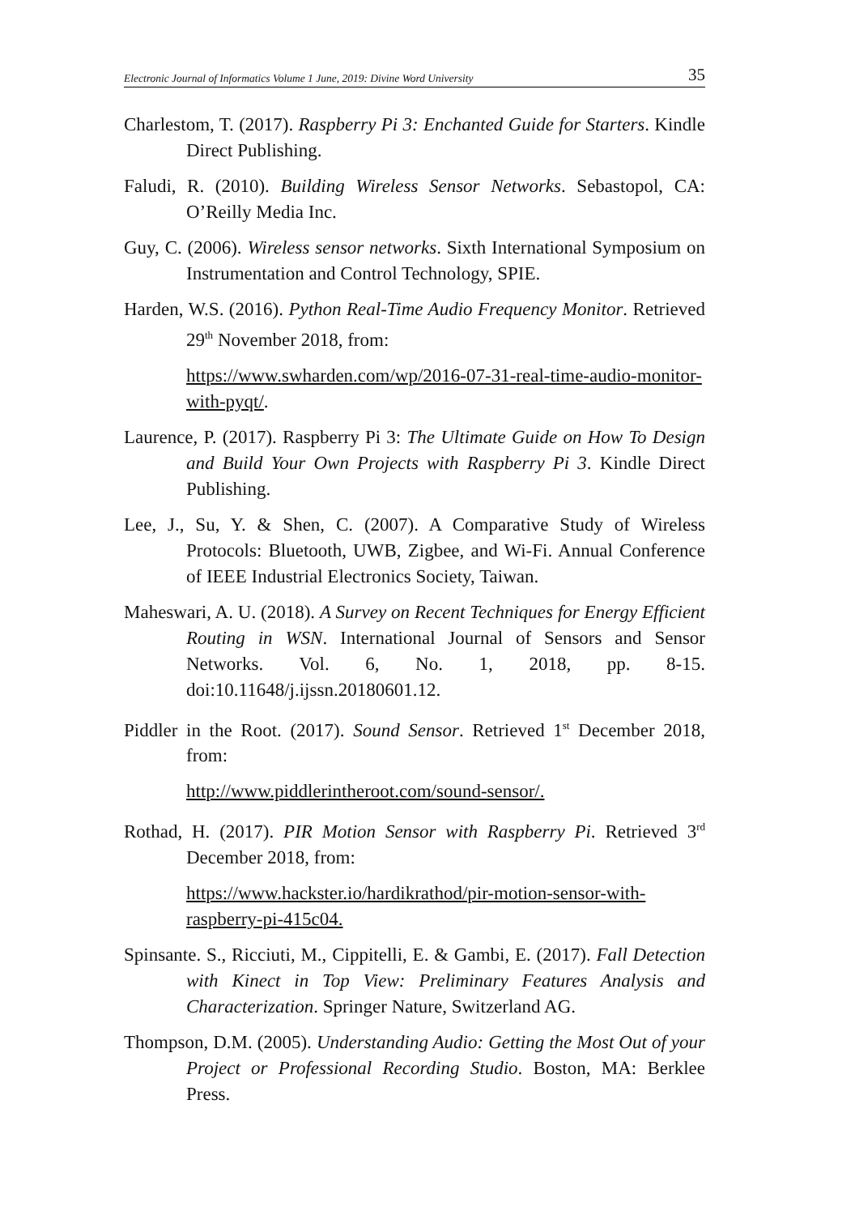Electronic Journal of Informatics Volume 1 June, 2019: Divine Word University 35
Charlestom, T. (2017). Raspberry Pi 3: Enchanted Guide for Starters. Kindle Direct Publishing.
Faludi, R. (2010). Building Wireless Sensor Networks. Sebastopol, CA: O’Reilly Media Inc.
Guy, C. (2006). Wireless sensor networks. Sixth International Symposium on Instrumentation and Control Technology, SPIE.
Harden, W.S. (2016). Python Real-Time Audio Frequency Monitor. Retrieved 29<sup>th</sup> November 2018, from:
https://www.swharden.com/wp/2016-07-31-real-time-audio-monitor-with-pyqt/.
Laurence, P. (2017). Raspberry Pi 3: The Ultimate Guide on How To Design and Build Your Own Projects with Raspberry Pi 3. Kindle Direct Publishing.
Lee, J., Su, Y. & Shen, C. (2007). A Comparative Study of Wireless Protocols: Bluetooth, UWB, Zigbee, and Wi-Fi. Annual Conference of IEEE Industrial Electronics Society, Taiwan.
Maheswari, A. U. (2018). A Survey on Recent Techniques for Energy Efficient Routing in WSN. International Journal of Sensors and Sensor Networks. Vol. 6, No. 1, 2018, pp. 8-15. doi:10.11648/j.ijssn.20180601.12.
Piddler in the Root. (2017). Sound Sensor. Retrieved 1<sup>st</sup> December 2018, from:
http://www.piddlerintheroot.com/sound-sensor/.
Rothad, H. (2017). PIR Motion Sensor with Raspberry Pi. Retrieved 3<sup>rd</sup> December 2018, from:
https://www.hackster.io/hardikrathod/pir-motion-sensor-with-raspberry-pi-415c04.
Spinsante. S., Ricciuti, M., Cippitelli, E. & Gambi, E. (2017). Fall Detection with Kinect in Top View: Preliminary Features Analysis and Characterization. Springer Nature, Switzerland AG.
Thompson, D.M. (2005). Understanding Audio: Getting the Most Out of your Project or Professional Recording Studio. Boston, MA: Berklee Press.